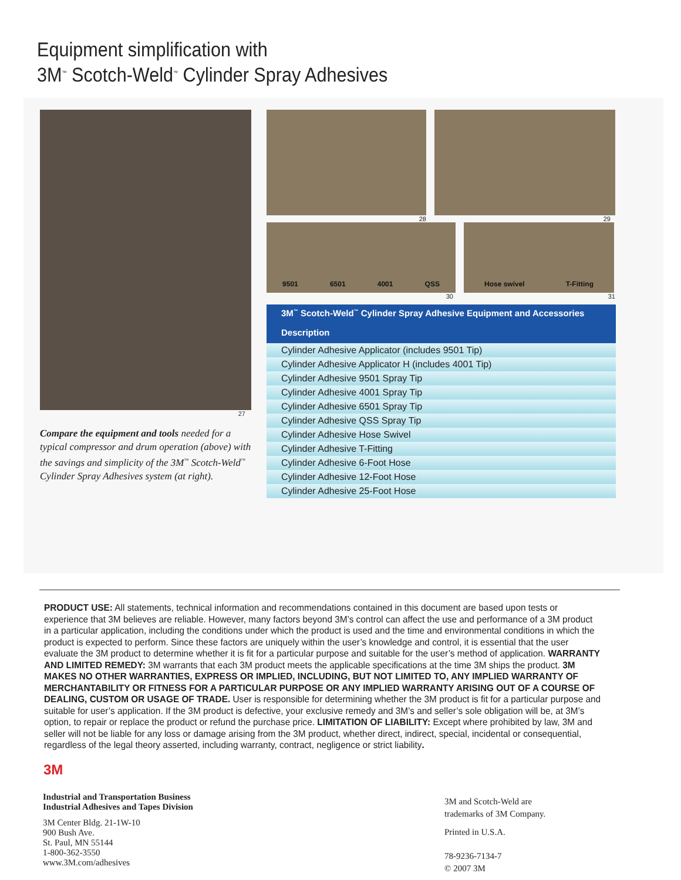Equipment simplification with
3M<sup>™</sup> Scotch-Weld<sup>™</sup> Cylinder Spray Adhesives
27
Compare the equipment and tools needed for a typical compressor and drum operation (above) with the savings and simplicity of the 3M<sup>™</sup> Scotch-Weld<sup>™</sup> Cylinder Spray Adhesives system (at right).
28 29
9501 6501 4001 QSS Hose swivel T-Fitting
30 31
| 3M<sup>™</sup> Scotch-Weld<sup>™</sup> Cylinder Spray Adhesive Equipment and Accessories |
| --- |
| Description |
| Cylinder Adhesive Applicator (includes 9501 Tip) |
| Cylinder Adhesive Applicator H (includes 4001 Tip) |
| Cylinder Adhesive 9501 Spray Tip |
| Cylinder Adhesive 4001 Spray Tip |
| Cylinder Adhesive 6501 Spray Tip |
| Cylinder Adhesive QSS Spray Tip |
| Cylinder Adhesive Hose Swivel |
| Cylinder Adhesive T-Fitting |
| Cylinder Adhesive 6-Foot Hose |
| Cylinder Adhesive 12-Foot Hose |
| Cylinder Adhesive 25-Foot Hose |
PRODUCT USE: All statements, technical information and recommendations contained in this document are based upon tests or experience that 3M believes are reliable. However, many factors beyond 3M’s control can affect the use and performance of a 3M product in a particular application, including the conditions under which the product is used and the time and environmental conditions in which the product is expected to perform. Since these factors are uniquely within the user’s knowledge and control, it is essential that the user evaluate the 3M product to determine whether it is fit for a particular purpose and suitable for the user’s method of application. WARRANTY AND LIMITED REMEDY: 3M warrants that each 3M product meets the applicable specifications at the time 3M ships the product. 3M MAKES NO OTHER WARRANTIES, EXPRESS OR IMPLIED, INCLUDING, BUT NOT LIMITED TO, ANY IMPLIED WARRANTY OF MERCHANTABILITY OR FITNESS FOR A PARTICULAR PURPOSE OR ANY IMPLIED WARRANTY ARISING OUT OF A COURSE OF DEALING, CUSTOM OR USAGE OF TRADE. User is responsible for determining whether the 3M product is fit for a particular purpose and suitable for user’s application. If the 3M product is defective, your exclusive remedy and 3M’s and seller’s sole obligation will be, at 3M’s option, to repair or replace the product or refund the purchase price. LIMITATION OF LIABILITY: Except where prohibited by law, 3M and seller will not be liable for any loss or damage arising from the 3M product, whether direct, indirect, special, incidental or consequential, regardless of the legal theory asserted, including warranty, contract, negligence or strict liability.
3M
Industrial and Transportation Business
Industrial Adhesives and Tapes Division
3M Center Bldg. 21-1W-10
900 Bush Ave.
St. Paul, MN 55144
1-800-362-3550
www.3M.com/adhesives
3M and Scotch-Weld are
trademarks of 3M Company.
Printed in U.S.A.
78-9236-7134-7
© 2007 3M